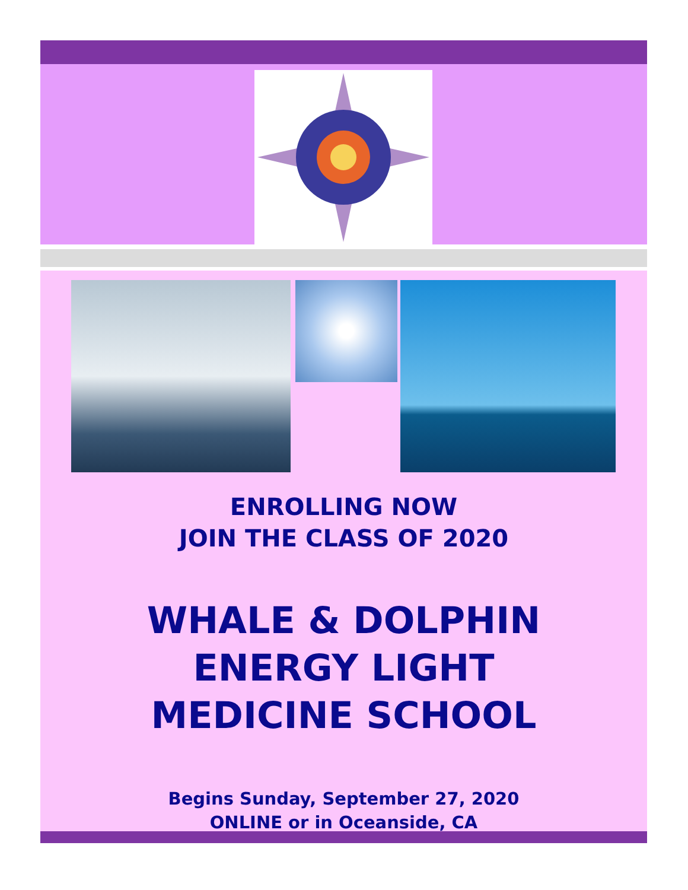ENROLLING NOW
JOIN THE CLASS OF 2020
WHALE & DOLPHIN
ENERGY LIGHT
MEDICINE SCHOOL
Begins Sunday, September 27, 2020
ONLINE or in Oceanside, CA